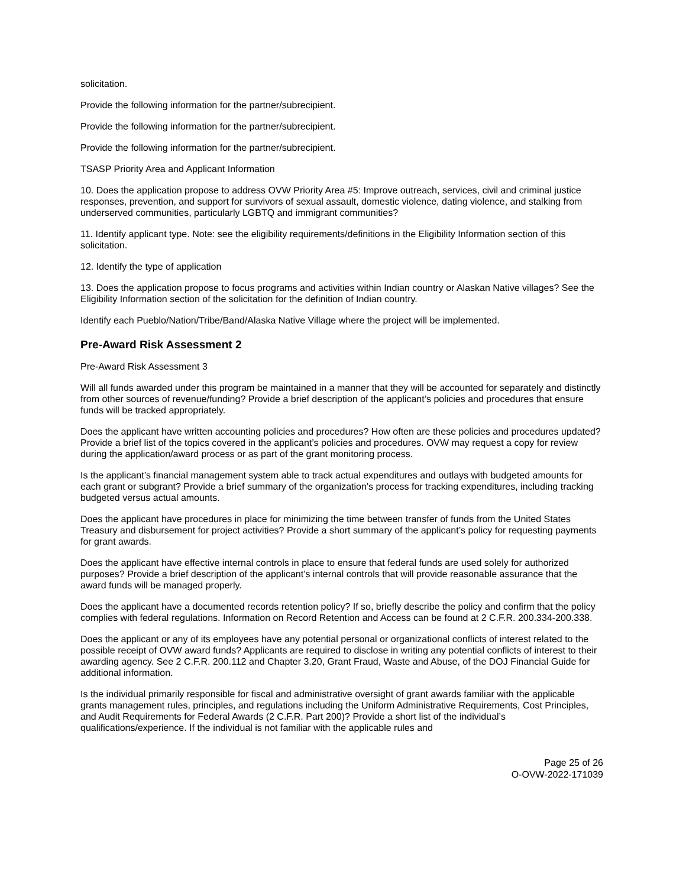solicitation.
Provide the following information for the partner/subrecipient.
Provide the following information for the partner/subrecipient.
Provide the following information for the partner/subrecipient.
TSASP Priority Area and Applicant Information
10. Does the application propose to address OVW Priority Area #5: Improve outreach, services, civil and criminal justice responses, prevention, and support for survivors of sexual assault, domestic violence, dating violence, and stalking from underserved communities, particularly LGBTQ and immigrant communities?
11. Identify applicant type. Note: see the eligibility requirements/definitions in the Eligibility Information section of this solicitation.
12. Identify the type of application
13. Does the application propose to focus programs and activities within Indian country or Alaskan Native villages? See the Eligibility Information section of the solicitation for the definition of Indian country.
Identify each Pueblo/Nation/Tribe/Band/Alaska Native Village where the project will be implemented.
Pre-Award Risk Assessment 2
Pre-Award Risk Assessment 3
Will all funds awarded under this program be maintained in a manner that they will be accounted for separately and distinctly from other sources of revenue/funding? Provide a brief description of the applicant’s policies and procedures that ensure funds will be tracked appropriately.
Does the applicant have written accounting policies and procedures? How often are these policies and procedures updated? Provide a brief list of the topics covered in the applicant’s policies and procedures. OVW may request a copy for review during the application/award process or as part of the grant monitoring process.
Is the applicant’s financial management system able to track actual expenditures and outlays with budgeted amounts for each grant or subgrant? Provide a brief summary of the organization’s process for tracking expenditures, including tracking budgeted versus actual amounts.
Does the applicant have procedures in place for minimizing the time between transfer of funds from the United States Treasury and disbursement for project activities? Provide a short summary of the applicant’s policy for requesting payments for grant awards.
Does the applicant have effective internal controls in place to ensure that federal funds are used solely for authorized purposes? Provide a brief description of the applicant’s internal controls that will provide reasonable assurance that the award funds will be managed properly.
Does the applicant have a documented records retention policy? If so, briefly describe the policy and confirm that the policy complies with federal regulations. Information on Record Retention and Access can be found at 2 C.F.R. 200.334-200.338.
Does the applicant or any of its employees have any potential personal or organizational conflicts of interest related to the possible receipt of OVW award funds? Applicants are required to disclose in writing any potential conflicts of interest to their awarding agency. See 2 C.F.R. 200.112 and Chapter 3.20, Grant Fraud, Waste and Abuse, of the DOJ Financial Guide for additional information.
Is the individual primarily responsible for fiscal and administrative oversight of grant awards familiar with the applicable grants management rules, principles, and regulations including the Uniform Administrative Requirements, Cost Principles, and Audit Requirements for Federal Awards (2 C.F.R. Part 200)? Provide a short list of the individual’s qualifications/experience. If the individual is not familiar with the applicable rules and
Page 25 of 26
O-OVW-2022-171039